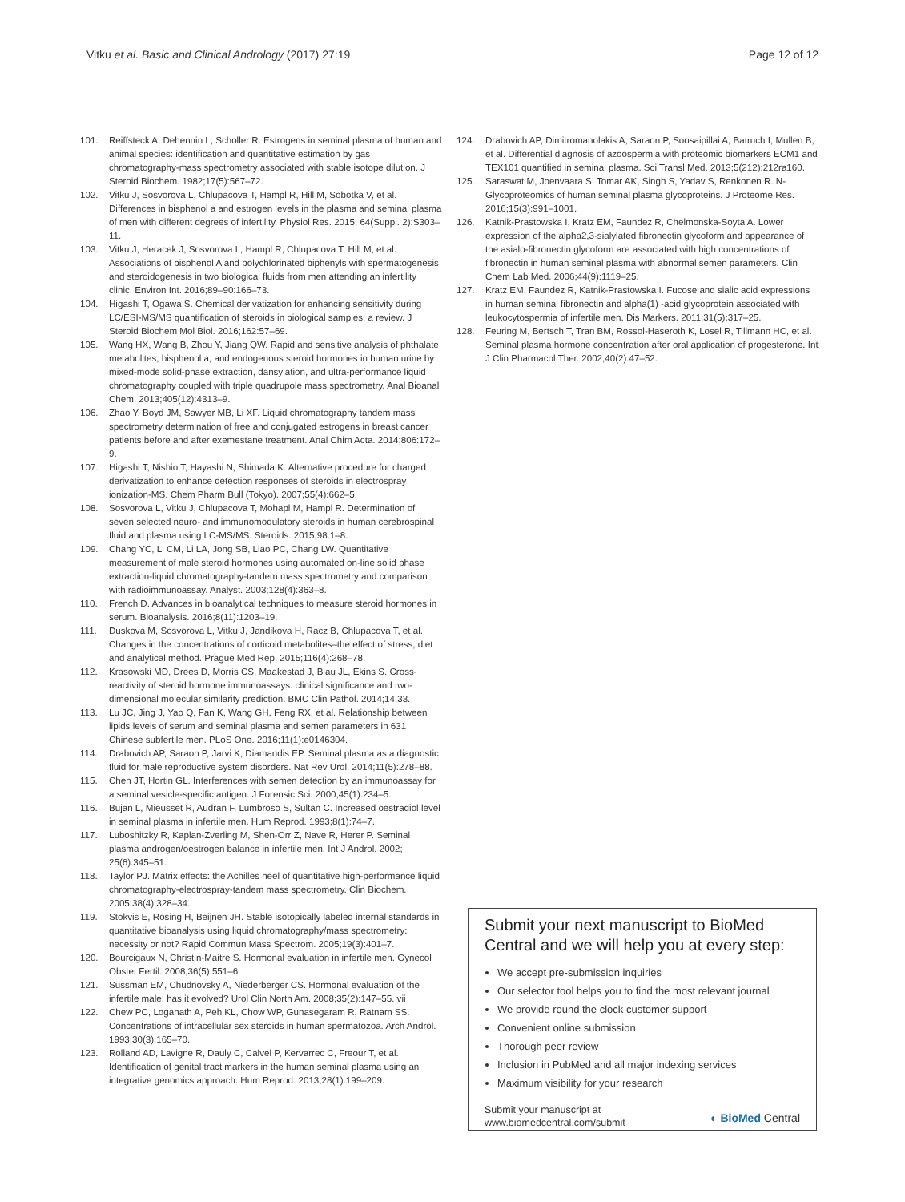Vitku et al. Basic and Clinical Andrology (2017) 27:19 Page 12 of 12
101. Reiffsteck A, Dehennin L, Scholler R. Estrogens in seminal plasma of human and animal species: identification and quantitative estimation by gas chromatography-mass spectrometry associated with stable isotope dilution. J Steroid Biochem. 1982;17(5):567–72.
102. Vitku J, Sosvorova L, Chlupacova T, Hampl R, Hill M, Sobotka V, et al. Differences in bisphenol a and estrogen levels in the plasma and seminal plasma of men with different degrees of infertility. Physiol Res. 2015; 64(Suppl. 2):S303–11.
103. Vitku J, Heracek J, Sosvorova L, Hampl R, Chlupacova T, Hill M, et al. Associations of bisphenol A and polychlorinated biphenyls with spermatogenesis and steroidogenesis in two biological fluids from men attending an infertility clinic. Environ Int. 2016;89–90:166–73.
104. Higashi T, Ogawa S. Chemical derivatization for enhancing sensitivity during LC/ESI-MS/MS quantification of steroids in biological samples: a review. J Steroid Biochem Mol Biol. 2016;162:57–69.
105. Wang HX, Wang B, Zhou Y, Jiang QW. Rapid and sensitive analysis of phthalate metabolites, bisphenol a, and endogenous steroid hormones in human urine by mixed-mode solid-phase extraction, dansylation, and ultra-performance liquid chromatography coupled with triple quadrupole mass spectrometry. Anal Bioanal Chem. 2013;405(12):4313–9.
106. Zhao Y, Boyd JM, Sawyer MB, Li XF. Liquid chromatography tandem mass spectrometry determination of free and conjugated estrogens in breast cancer patients before and after exemestane treatment. Anal Chim Acta. 2014;806:172–9.
107. Higashi T, Nishio T, Hayashi N, Shimada K. Alternative procedure for charged derivatization to enhance detection responses of steroids in electrospray ionization-MS. Chem Pharm Bull (Tokyo). 2007;55(4):662–5.
108. Sosvorova L, Vitku J, Chlupacova T, Mohapl M, Hampl R. Determination of seven selected neuro- and immunomodulatory steroids in human cerebrospinal fluid and plasma using LC-MS/MS. Steroids. 2015;98:1–8.
109. Chang YC, Li CM, Li LA, Jong SB, Liao PC, Chang LW. Quantitative measurement of male steroid hormones using automated on-line solid phase extraction-liquid chromatography-tandem mass spectrometry and comparison with radioimmunoassay. Analyst. 2003;128(4):363–8.
110. French D. Advances in bioanalytical techniques to measure steroid hormones in serum. Bioanalysis. 2016;8(11):1203–19.
111. Duskova M, Sosvorova L, Vitku J, Jandikova H, Racz B, Chlupacova T, et al. Changes in the concentrations of corticoid metabolites–the effect of stress, diet and analytical method. Prague Med Rep. 2015;116(4):268–78.
112. Krasowski MD, Drees D, Morris CS, Maakestad J, Blau JL, Ekins S. Cross-reactivity of steroid hormone immunoassays: clinical significance and two-dimensional molecular similarity prediction. BMC Clin Pathol. 2014;14:33.
113. Lu JC, Jing J, Yao Q, Fan K, Wang GH, Feng RX, et al. Relationship between lipids levels of serum and seminal plasma and semen parameters in 631 Chinese subfertile men. PLoS One. 2016;11(1):e0146304.
114. Drabovich AP, Saraon P, Jarvi K, Diamandis EP. Seminal plasma as a diagnostic fluid for male reproductive system disorders. Nat Rev Urol. 2014;11(5):278–88.
115. Chen JT, Hortin GL. Interferences with semen detection by an immunoassay for a seminal vesicle-specific antigen. J Forensic Sci. 2000;45(1):234–5.
116. Bujan L, Mieusset R, Audran F, Lumbroso S, Sultan C. Increased oestradiol level in seminal plasma in infertile men. Hum Reprod. 1993;8(1):74–7.
117. Luboshitzky R, Kaplan-Zverling M, Shen-Orr Z, Nave R, Herer P. Seminal plasma androgen/oestrogen balance in infertile men. Int J Androl. 2002; 25(6):345–51.
118. Taylor PJ. Matrix effects: the Achilles heel of quantitative high-performance liquid chromatography-electrospray-tandem mass spectrometry. Clin Biochem. 2005;38(4):328–34.
119. Stokvis E, Rosing H, Beijnen JH. Stable isotopically labeled internal standards in quantitative bioanalysis using liquid chromatography/mass spectrometry: necessity or not? Rapid Commun Mass Spectrom. 2005;19(3):401–7.
120. Bourcigaux N, Christin-Maitre S. Hormonal evaluation in infertile men. Gynecol Obstet Fertil. 2008;36(5):551–6.
121. Sussman EM, Chudnovsky A, Niederberger CS. Hormonal evaluation of the infertile male: has it evolved? Urol Clin North Am. 2008;35(2):147–55. vii
122. Chew PC, Loganath A, Peh KL, Chow WP, Gunasegaram R, Ratnam SS. Concentrations of intracellular sex steroids in human spermatozoa. Arch Androl. 1993;30(3):165–70.
123. Rolland AD, Lavigne R, Dauly C, Calvel P, Kervarrec C, Freour T, et al. Identification of genital tract markers in the human seminal plasma using an integrative genomics approach. Hum Reprod. 2013;28(1):199–209.
124. Drabovich AP, Dimitromanolakis A, Saraon P, Soosaipillai A, Batruch I, Mullen B, et al. Differential diagnosis of azoospermia with proteomic biomarkers ECM1 and TEX101 quantified in seminal plasma. Sci Transl Med. 2013;5(212):212ra160.
125. Saraswat M, Joenvaara S, Tomar AK, Singh S, Yadav S, Renkonen R. N-Glycoproteomics of human seminal plasma glycoproteins. J Proteome Res. 2016;15(3):991–1001.
126. Katnik-Prastowska I, Kratz EM, Faundez R, Chelmonska-Soyta A. Lower expression of the alpha2,3-sialylated fibronectin glycoform and appearance of the asialo-fibronectin glycoform are associated with high concentrations of fibronectin in human seminal plasma with abnormal semen parameters. Clin Chem Lab Med. 2006;44(9):1119–25.
127. Kratz EM, Faundez R, Katnik-Prastowska I. Fucose and sialic acid expressions in human seminal fibronectin and alpha(1) -acid glycoprotein associated with leukocytospermia of infertile men. Dis Markers. 2011;31(5):317–25.
128. Feuring M, Bertsch T, Tran BM, Rossol-Haseroth K, Losel R, Tillmann HC, et al. Seminal plasma hormone concentration after oral application of progesterone. Int J Clin Pharmacol Ther. 2002;40(2):47–52.
Submit your next manuscript to BioMed Central and we will help you at every step:
We accept pre-submission inquiries
Our selector tool helps you to find the most relevant journal
We provide round the clock customer support
Convenient online submission
Thorough peer review
Inclusion in PubMed and all major indexing services
Maximum visibility for your research
Submit your manuscript at
www.biomedcentral.com/submit
◐ BioMed Central